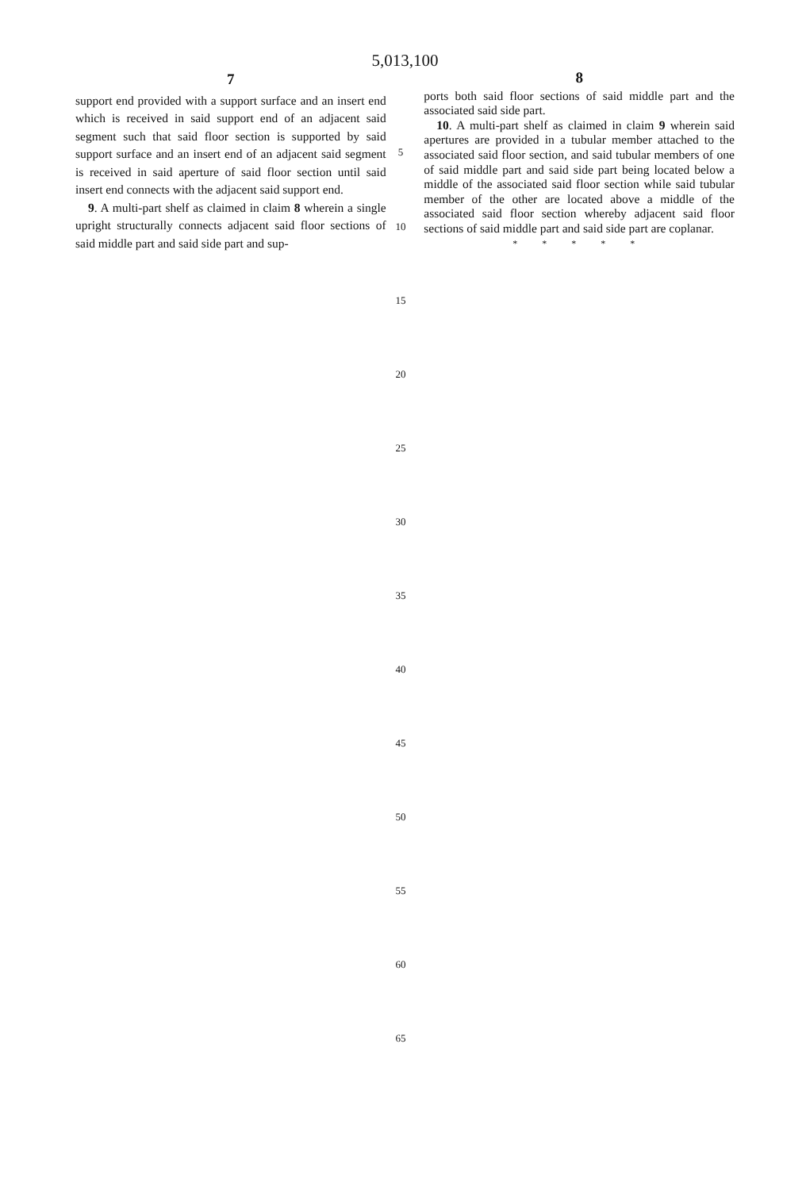5,013,100
7
support end provided with a support surface and an insert end which is received in said support end of an adjacent said segment such that said floor section is supported by said support surface and an insert end of an adjacent said segment is received in said aperture of said floor section until said insert end connects with the adjacent said support end.
9. A multi-part shelf as claimed in claim 8 wherein a single upright structurally connects adjacent said floor sections of said middle part and said side part and sup-
8
ports both said floor sections of said middle part and the associated said side part.
10. A multi-part shelf as claimed in claim 9 wherein said apertures are provided in a tubular member attached to the associated said floor section, and said tubular members of one of said middle part and said side part being located below a middle of the associated said floor section while said tubular member of the other are located above a middle of the associated said floor section whereby adjacent said floor sections of said middle part and said side part are coplanar.
* * * * *
5
10
15
20
25
30
35
40
45
50
55
60
65